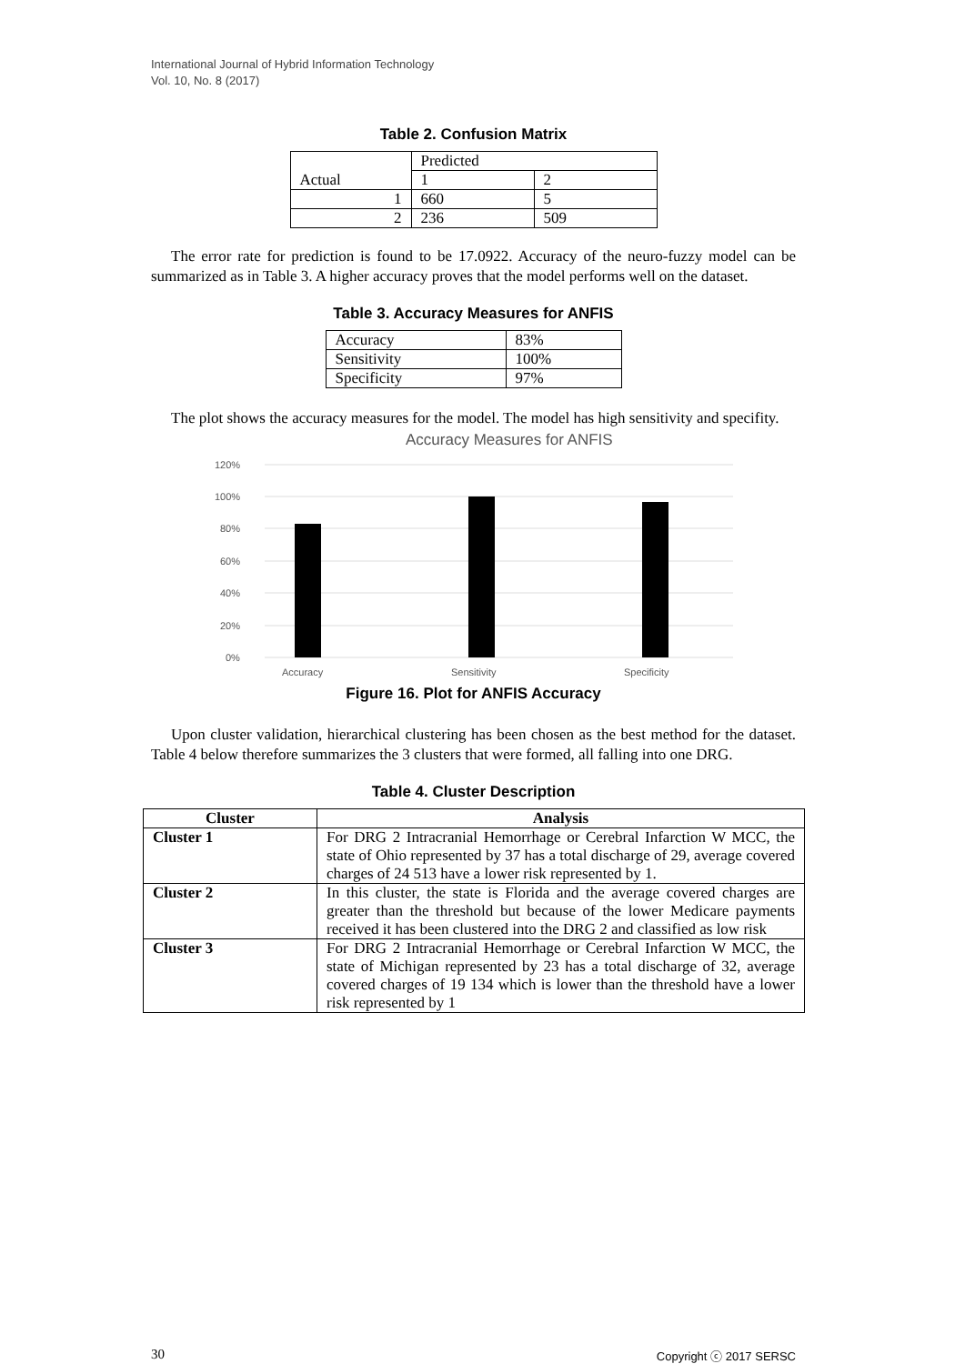International Journal of Hybrid Information Technology
Vol. 10, No. 8 (2017)
Table 2. Confusion Matrix
| Actual | Predicted | |
| | 1 | 2 |
| 1 | 660 | 5 |
| 2 | 236 | 509 |
The error rate for prediction is found to be 17.0922. Accuracy of the neuro-fuzzy model can be summarized as in Table 3. A higher accuracy proves that the model performs well on the dataset.
Table 3. Accuracy Measures for ANFIS
| Accuracy | 83% |
| Sensitivity | 100% |
| Specificity | 97% |
The plot shows the accuracy measures for the model. The model has high sensitivity and specifity.
Accuracy Measures for ANFIS
120%
100%
80%
60%
40%
20%
0%
Accuracy
Sensitivity
Specificity
Figure 16. Plot for ANFIS Accuracy
Upon cluster validation, hierarchical clustering has been chosen as the best method for the dataset. Table 4 below therefore summarizes the 3 clusters that were formed, all falling into one DRG.
Table 4. Cluster Description
| Cluster | Analysis |
| --- | --- |
| Cluster 1 | For DRG 2 Intracranial Hemorrhage or Cerebral Infarction W MCC, the state of Ohio represented by 37 has a total discharge of 29, average covered charges of 24 513 have a lower risk represented by 1. |
| Cluster 2 | In this cluster, the state is Florida and the average covered charges are greater than the threshold but because of the lower Medicare payments received it has been clustered into the DRG 2 and classified as low risk |
| Cluster 3 | For DRG 2 Intracranial Hemorrhage or Cerebral Infarction W MCC, the state of Michigan represented by 23 has a total discharge of 32, average covered charges of 19 134 which is lower than the threshold have a lower risk represented by 1 |
30 Copyright ⓒ 2017 SERSC